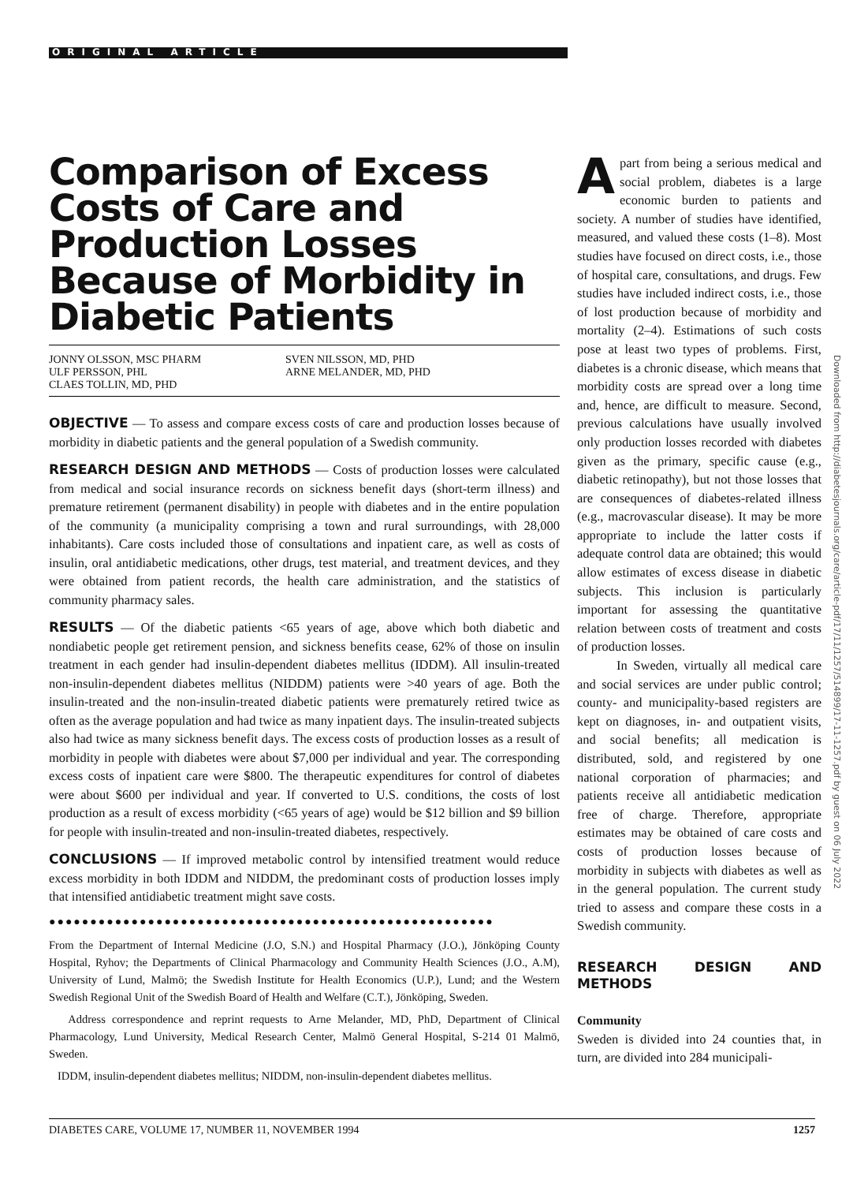ORIGINAL ARTICLE
Comparison of Excess Costs of Care and Production Losses Because of Morbidity in Diabetic Patients
JONNY OLSSON, MSC PHARM
ULF PERSSON, PHL
CLAES TOLLIN, MD, PHD
SVEN NILSSON, MD, PHD
ARNE MELANDER, MD, PHD
OBJECTIVE — To assess and compare excess costs of care and production losses because of morbidity in diabetic patients and the general population of a Swedish community.
RESEARCH DESIGN AND METHODS — Costs of production losses were calculated from medical and social insurance records on sickness benefit days (short-term illness) and premature retirement (permanent disability) in people with diabetes and in the entire population of the community (a municipality comprising a town and rural surroundings, with 28,000 inhabitants). Care costs included those of consultations and inpatient care, as well as costs of insulin, oral antidiabetic medications, other drugs, test material, and treatment devices, and they were obtained from patient records, the health care administration, and the statistics of community pharmacy sales.
RESULTS — Of the diabetic patients <65 years of age, above which both diabetic and nondiabetic people get retirement pension, and sickness benefits cease, 62% of those on insulin treatment in each gender had insulin-dependent diabetes mellitus (IDDM). All insulin-treated non-insulin-dependent diabetes mellitus (NIDDM) patients were >40 years of age. Both the insulin-treated and the non-insulin-treated diabetic patients were prematurely retired twice as often as the average population and had twice as many inpatient days. The insulin-treated subjects also had twice as many sickness benefit days. The excess costs of production losses as a result of morbidity in people with diabetes were about $7,000 per individual and year. The corresponding excess costs of inpatient care were $800. The therapeutic expenditures for control of diabetes were about $600 per individual and year. If converted to U.S. conditions, the costs of lost production as a result of excess morbidity (<65 years of age) would be $12 billion and $9 billion for people with insulin-treated and non-insulin-treated diabetes, respectively.
CONCLUSIONS — If improved metabolic control by intensified treatment would reduce excess morbidity in both IDDM and NIDDM, the predominant costs of production losses imply that intensified antidiabetic treatment might save costs.
●●●●●●●●●●●●●●●●●●●●●●●●●●●●●●●●●●●●●●●●●●●●●●●●●●●●●●
From the Department of Internal Medicine (J.O, S.N.) and Hospital Pharmacy (J.O.), Jönköping County Hospital, Ryhov; the Departments of Clinical Pharmacology and Community Health Sciences (J.O., A.M), University of Lund, Malmö; the Swedish Institute for Health Economics (U.P.), Lund; and the Western Swedish Regional Unit of the Swedish Board of Health and Welfare (C.T.), Jönköping, Sweden.
Address correspondence and reprint requests to Arne Melander, MD, PhD, Department of Clinical Pharmacology, Lund University, Medical Research Center, Malmö General Hospital, S-214 01 Malmö, Sweden.
IDDM, insulin-dependent diabetes mellitus; NIDDM, non-insulin-dependent diabetes mellitus.
Apart from being a serious medical and social problem, diabetes is a large economic burden to patients and society. A number of studies have identified, measured, and valued these costs (1–8). Most studies have focused on direct costs, i.e., those of hospital care, consultations, and drugs. Few studies have included indirect costs, i.e., those of lost production because of morbidity and mortality (2–4). Estimations of such costs pose at least two types of problems. First, diabetes is a chronic disease, which means that morbidity costs are spread over a long time and, hence, are difficult to measure. Second, previous calculations have usually involved only production losses recorded with diabetes given as the primary, specific cause (e.g., diabetic retinopathy), but not those losses that are consequences of diabetes-related illness (e.g., macrovascular disease). It may be more appropriate to include the latter costs if adequate control data are obtained; this would allow estimates of excess disease in diabetic subjects. This inclusion is particularly important for assessing the quantitative relation between costs of treatment and costs of production losses.
In Sweden, virtually all medical care and social services are under public control; county- and municipality-based registers are kept on diagnoses, in- and outpatient visits, and social benefits; all medication is distributed, sold, and registered by one national corporation of pharmacies; and patients receive all antidiabetic medication free of charge. Therefore, appropriate estimates may be obtained of care costs and costs of production losses because of morbidity in subjects with diabetes as well as in the general population. The current study tried to assess and compare these costs in a Swedish community.
RESEARCH DESIGN AND METHODS
Community
Sweden is divided into 24 counties that, in turn, are divided into 284 municipali-
Downloaded from http://diabetesjournals.org/care/article-pdf/17/11/1257/514899/17-11-1257.pdf by guest on 06 July 2022
DIABETES CARE, VOLUME 17, NUMBER 11, NOVEMBER 1994 1257